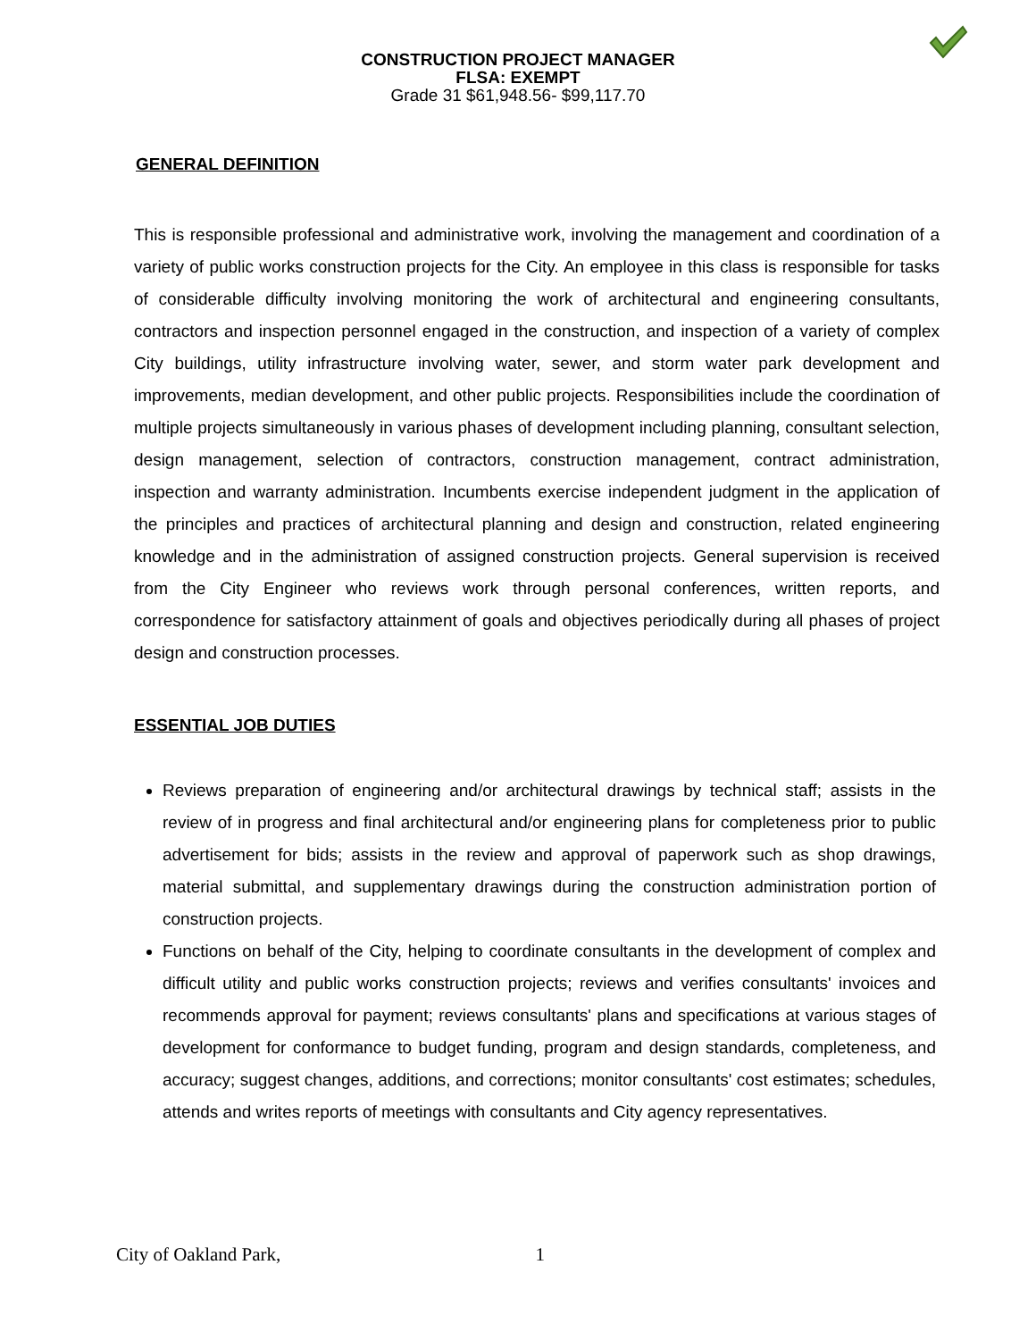CONSTRUCTION PROJECT MANAGER
FLSA: EXEMPT
Grade 31 $61,948.56- $99,117.70
GENERAL DEFINITION
This is responsible professional and administrative work, involving the management and coordination of a variety of public works construction projects for the City. An employee in this class is responsible for tasks of considerable difficulty involving monitoring the work of architectural and engineering consultants, contractors and inspection personnel engaged in the construction, and inspection of a variety of complex City buildings, utility infrastructure involving water, sewer, and storm water park development and improvements, median development, and other public projects. Responsibilities include the coordination of multiple projects simultaneously in various phases of development including planning, consultant selection, design management, selection of contractors, construction management, contract administration, inspection and warranty administration. Incumbents exercise independent judgment in the application of the principles and practices of architectural planning and design and construction, related engineering knowledge and in the administration of assigned construction projects. General supervision is received from the City Engineer who reviews work through personal conferences, written reports, and correspondence for satisfactory attainment of goals and objectives periodically during all phases of project design and construction processes.
ESSENTIAL JOB DUTIES
Reviews preparation of engineering and/or architectural drawings by technical staff; assists in the review of in progress and final architectural and/or engineering plans for completeness prior to public advertisement for bids; assists in the review and approval of paperwork such as shop drawings, material submittal, and supplementary drawings during the construction administration portion of construction projects.
Functions on behalf of the City, helping to coordinate consultants in the development of complex and difficult utility and public works construction projects; reviews and verifies consultants' invoices and recommends approval for payment; reviews consultants' plans and specifications at various stages of development for conformance to budget funding, program and design standards, completeness, and accuracy; suggest changes, additions, and corrections; monitor consultants' cost estimates; schedules, attends and writes reports of meetings with consultants and City agency representatives.
City of Oakland Park, 1